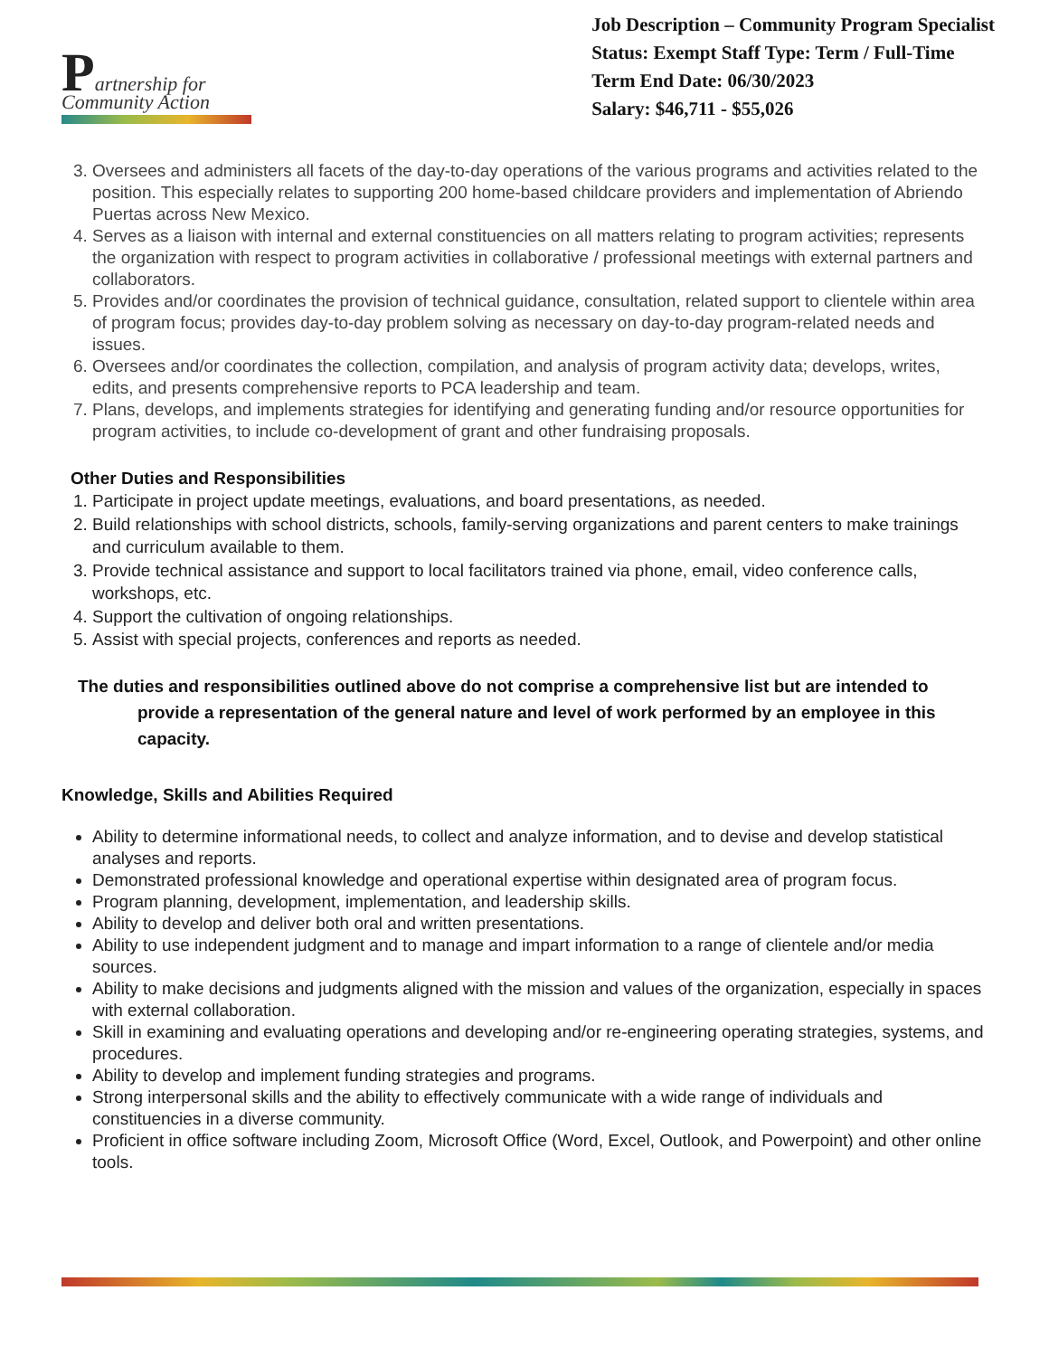Partnership for
Community Action
Job Description – Community Program Specialist
Status: Exempt Staff Type: Term / Full-Time
Term End Date: 06/30/2023
Salary: $46,711 - $55,026
3. Oversees and administers all facets of the day-to-day operations of the various programs and activities related to the position. This especially relates to supporting 200 home-based childcare providers and implementation of Abriendo Puertas across New Mexico.
4. Serves as a liaison with internal and external constituencies on all matters relating to program activities; represents the organization with respect to program activities in collaborative / professional meetings with external partners and collaborators.
5. Provides and/or coordinates the provision of technical guidance, consultation, related support to clientele within area of program focus; provides day-to-day problem solving as necessary on day-to-day program-related needs and issues.
6. Oversees and/or coordinates the collection, compilation, and analysis of program activity data; develops, writes, edits, and presents comprehensive reports to PCA leadership and team.
7. Plans, develops, and implements strategies for identifying and generating funding and/or resource opportunities for program activities, to include co-development of grant and other fundraising proposals.
Other Duties and Responsibilities
1. Participate in project update meetings, evaluations, and board presentations, as needed.
2. Build relationships with school districts, schools, family-serving organizations and parent centers to make trainings and curriculum available to them.
3. Provide technical assistance and support to local facilitators trained via phone, email, video conference calls, workshops, etc.
4. Support the cultivation of ongoing relationships.
5. Assist with special projects, conferences and reports as needed.
The duties and responsibilities outlined above do not comprise a comprehensive list but are intended to provide a representation of the general nature and level of work performed by an employee in this capacity.
Knowledge, Skills and Abilities Required
Ability to determine informational needs, to collect and analyze information, and to devise and develop statistical analyses and reports.
Demonstrated professional knowledge and operational expertise within designated area of program focus.
Program planning, development, implementation, and leadership skills.
Ability to develop and deliver both oral and written presentations.
Ability to use independent judgment and to manage and impart information to a range of clientele and/or media sources.
Ability to make decisions and judgments aligned with the mission and values of the organization, especially in spaces with external collaboration.
Skill in examining and evaluating operations and developing and/or re-engineering operating strategies, systems, and procedures.
Ability to develop and implement funding strategies and programs.
Strong interpersonal skills and the ability to effectively communicate with a wide range of individuals and constituencies in a diverse community.
Proficient in office software including Zoom, Microsoft Office (Word, Excel, Outlook, and Powerpoint) and other online tools.